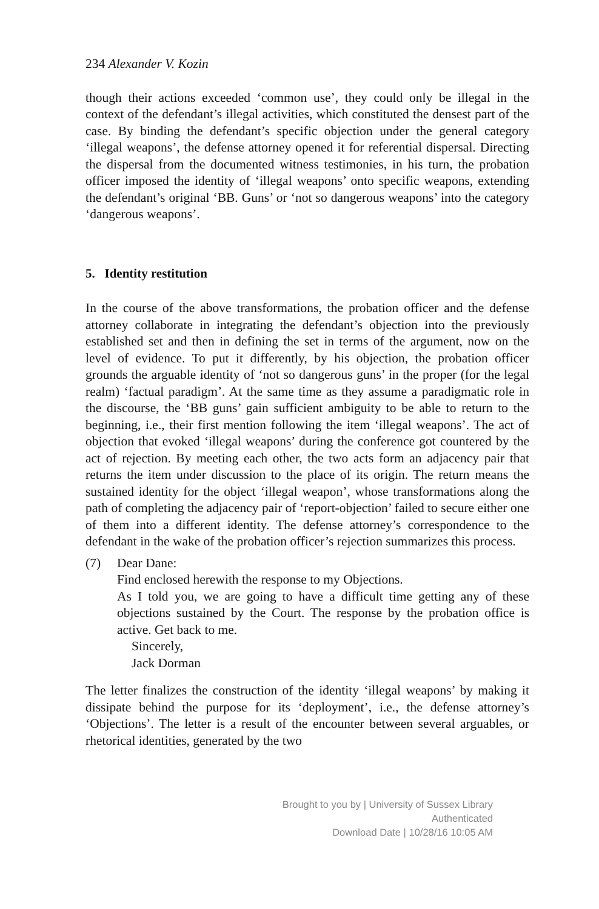234 Alexander V. Kozin
though their actions exceeded ‘common use’, they could only be illegal in the context of the defendant’s illegal activities, which constituted the densest part of the case. By binding the defendant’s specific objection under the general category ‘illegal weapons’, the defense attorney opened it for referential dispersal. Directing the dispersal from the documented witness testimonies, in his turn, the probation officer imposed the identity of ‘illegal weapons’ onto specific weapons, extending the defendant’s original ‘BB. Guns’ or ‘not so dangerous weapons’ into the category ‘dangerous weapons’.
5. Identity restitution
In the course of the above transformations, the probation officer and the defense attorney collaborate in integrating the defendant’s objection into the previously established set and then in defining the set in terms of the argument, now on the level of evidence. To put it differently, by his objection, the probation officer grounds the arguable identity of ‘not so dangerous guns’ in the proper (for the legal realm) ‘factual paradigm’. At the same time as they assume a paradigmatic role in the discourse, the ‘BB guns’ gain sufficient ambiguity to be able to return to the beginning, i.e., their first mention following the item ‘illegal weapons’. The act of objection that evoked ‘illegal weapons’ during the conference got countered by the act of rejection. By meeting each other, the two acts form an adjacency pair that returns the item under discussion to the place of its origin. The return means the sustained identity for the object ‘illegal weapon’, whose transformations along the path of completing the adjacency pair of ‘report-objection’ failed to secure either one of them into a different identity. The defense attorney’s correspondence to the defendant in the wake of the probation officer’s rejection summarizes this process.
(7) Dear Dane:
Find enclosed herewith the response to my Objections.
As I told you, we are going to have a difficult time getting any of these objections sustained by the Court. The response by the probation office is active. Get back to me.
Sincerely,
Jack Dorman
The letter finalizes the construction of the identity ‘illegal weapons’ by making it dissipate behind the purpose for its ‘deployment’, i.e., the defense attorney’s ‘Objections’. The letter is a result of the encounter between several arguables, or rhetorical identities, generated by the two
Brought to you by | University of Sussex Library
Authenticated
Download Date | 10/28/16 10:05 AM